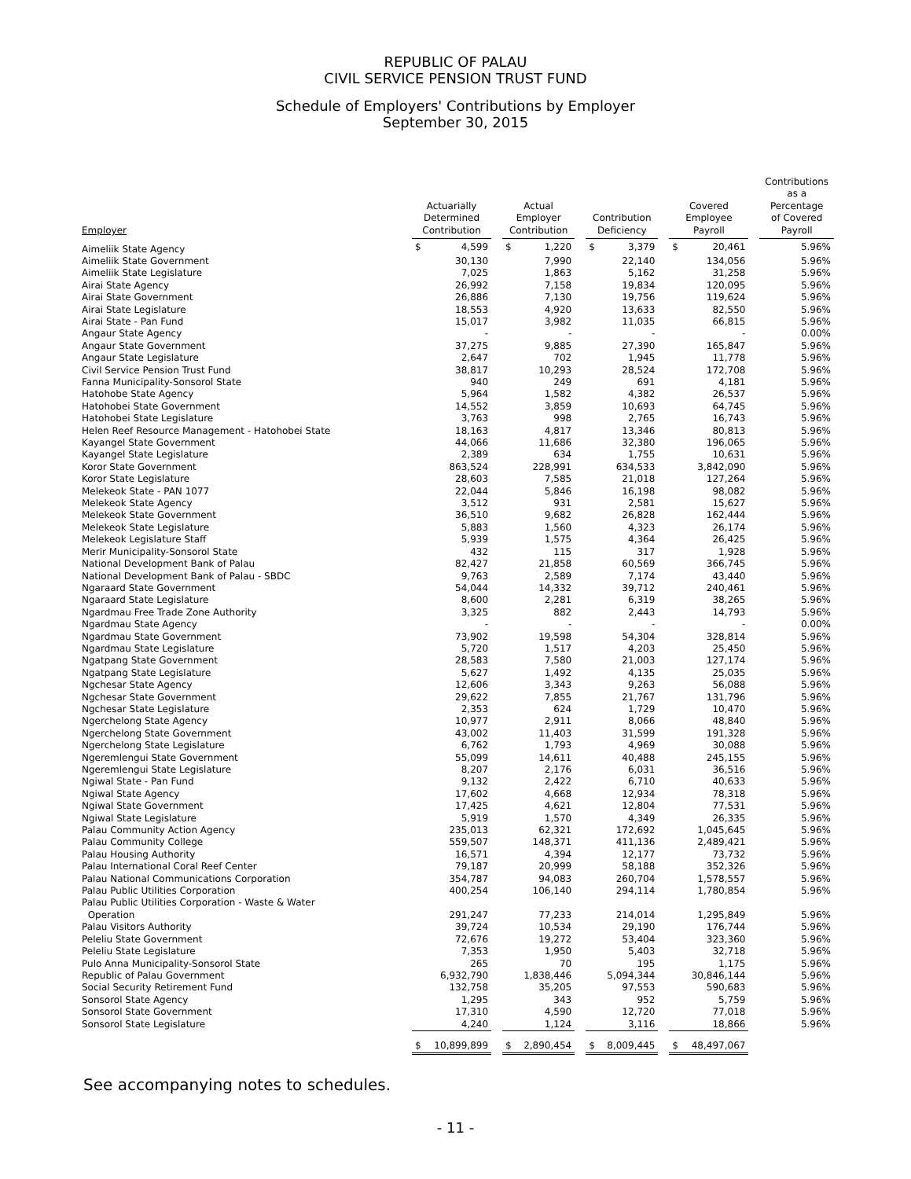REPUBLIC OF PALAU
CIVIL SERVICE PENSION TRUST FUND
Schedule of Employers' Contributions by Employer
September 30, 2015
| Employer | Actuarially Determined Contribution | | | Actual Employer Contribution | | | Contribution Deficiency | | | Covered Employee Payroll | | | Contributions as a Percentage of Covered Payroll |
| --- | --- | --- | --- | --- | --- | --- | --- | --- | --- | --- | --- | --- | --- |
| Aimeliik State Agency | $ | 4,599 | | $ | 1,220 | | $ | 3,379 | | $ | 20,461 | | 5.96% |
| Aimeliik State Government | | 30,130 | | | 7,990 | | | 22,140 | | | 134,056 | | 5.96% |
| Aimeliik State Legislature | | 7,025 | | | 1,863 | | | 5,162 | | | 31,258 | | 5.96% |
| Airai State Agency | | 26,992 | | | 7,158 | | | 19,834 | | | 120,095 | | 5.96% |
| Airai State Government | | 26,886 | | | 7,130 | | | 19,756 | | | 119,624 | | 5.96% |
| Airai State Legislature | | 18,553 | | | 4,920 | | | 13,633 | | | 82,550 | | 5.96% |
| Airai State - Pan Fund | | 15,017 | | | 3,982 | | | 11,035 | | | 66,815 | | 5.96% |
| Angaur State Agency | | - | | | - | | | - | | | - | | 0.00% |
| Angaur State Government | | 37,275 | | | 9,885 | | | 27,390 | | | 165,847 | | 5.96% |
| Angaur State Legislature | | 2,647 | | | 702 | | | 1,945 | | | 11,778 | | 5.96% |
| Civil Service Pension Trust Fund | | 38,817 | | | 10,293 | | | 28,524 | | | 172,708 | | 5.96% |
| Fanna Municipality-Sonsorol State | | 940 | | | 249 | | | 691 | | | 4,181 | | 5.96% |
| Hatohobe State Agency | | 5,964 | | | 1,582 | | | 4,382 | | | 26,537 | | 5.96% |
| Hatohobei State Government | | 14,552 | | | 3,859 | | | 10,693 | | | 64,745 | | 5.96% |
| Hatohobei State Legislature | | 3,763 | | | 998 | | | 2,765 | | | 16,743 | | 5.96% |
| Helen Reef Resource Management - Hatohobei State | | 18,163 | | | 4,817 | | | 13,346 | | | 80,813 | | 5.96% |
| Kayangel State Government | | 44,066 | | | 11,686 | | | 32,380 | | | 196,065 | | 5.96% |
| Kayangel State Legislature | | 2,389 | | | 634 | | | 1,755 | | | 10,631 | | 5.96% |
| Koror State Government | | 863,524 | | | 228,991 | | | 634,533 | | | 3,842,090 | | 5.96% |
| Koror State Legislature | | 28,603 | | | 7,585 | | | 21,018 | | | 127,264 | | 5.96% |
| Melekeok State - PAN 1077 | | 22,044 | | | 5,846 | | | 16,198 | | | 98,082 | | 5.96% |
| Melekeok State Agency | | 3,512 | | | 931 | | | 2,581 | | | 15,627 | | 5.96% |
| Melekeok State Government | | 36,510 | | | 9,682 | | | 26,828 | | | 162,444 | | 5.96% |
| Melekeok State Legislature | | 5,883 | | | 1,560 | | | 4,323 | | | 26,174 | | 5.96% |
| Melekeok Legislature Staff | | 5,939 | | | 1,575 | | | 4,364 | | | 26,425 | | 5.96% |
| Merir Municipality-Sonsorol State | | 432 | | | 115 | | | 317 | | | 1,928 | | 5.96% |
| National Development Bank of Palau | | 82,427 | | | 21,858 | | | 60,569 | | | 366,745 | | 5.96% |
| National Development Bank of Palau - SBDC | | 9,763 | | | 2,589 | | | 7,174 | | | 43,440 | | 5.96% |
| Ngaraard State Government | | 54,044 | | | 14,332 | | | 39,712 | | | 240,461 | | 5.96% |
| Ngaraard State Legislature | | 8,600 | | | 2,281 | | | 6,319 | | | 38,265 | | 5.96% |
| Ngardmau Free Trade Zone Authority | | 3,325 | | | 882 | | | 2,443 | | | 14,793 | | 5.96% |
| Ngardmau State Agency | | - | | | - | | | - | | | - | | 0.00% |
| Ngardmau State Government | | 73,902 | | | 19,598 | | | 54,304 | | | 328,814 | | 5.96% |
| Ngardmau State Legislature | | 5,720 | | | 1,517 | | | 4,203 | | | 25,450 | | 5.96% |
| Ngatpang State Government | | 28,583 | | | 7,580 | | | 21,003 | | | 127,174 | | 5.96% |
| Ngatpang State Legislature | | 5,627 | | | 1,492 | | | 4,135 | | | 25,035 | | 5.96% |
| Ngchesar State Agency | | 12,606 | | | 3,343 | | | 9,263 | | | 56,088 | | 5.96% |
| Ngchesar State Government | | 29,622 | | | 7,855 | | | 21,767 | | | 131,796 | | 5.96% |
| Ngchesar State Legislature | | 2,353 | | | 624 | | | 1,729 | | | 10,470 | | 5.96% |
| Ngerchelong State Agency | | 10,977 | | | 2,911 | | | 8,066 | | | 48,840 | | 5.96% |
| Ngerchelong State Government | | 43,002 | | | 11,403 | | | 31,599 | | | 191,328 | | 5.96% |
| Ngerchelong State Legislature | | 6,762 | | | 1,793 | | | 4,969 | | | 30,088 | | 5.96% |
| Ngeremlengui State Government | | 55,099 | | | 14,611 | | | 40,488 | | | 245,155 | | 5.96% |
| Ngeremlengui State Legislature | | 8,207 | | | 2,176 | | | 6,031 | | | 36,516 | | 5.96% |
| Ngiwal State - Pan Fund | | 9,132 | | | 2,422 | | | 6,710 | | | 40,633 | | 5.96% |
| Ngiwal State Agency | | 17,602 | | | 4,668 | | | 12,934 | | | 78,318 | | 5.96% |
| Ngiwal State Government | | 17,425 | | | 4,621 | | | 12,804 | | | 77,531 | | 5.96% |
| Ngiwal State Legislature | | 5,919 | | | 1,570 | | | 4,349 | | | 26,335 | | 5.96% |
| Palau Community Action Agency | | 235,013 | | | 62,321 | | | 172,692 | | | 1,045,645 | | 5.96% |
| Palau Community College | | 559,507 | | | 148,371 | | | 411,136 | | | 2,489,421 | | 5.96% |
| Palau Housing Authority | | 16,571 | | | 4,394 | | | 12,177 | | | 73,732 | | 5.96% |
| Palau International Coral Reef Center | | 79,187 | | | 20,999 | | | 58,188 | | | 352,326 | | 5.96% |
| Palau National Communications Corporation | | 354,787 | | | 94,083 | | | 260,704 | | | 1,578,557 | | 5.96% |
| Palau Public Utilities Corporation | | 400,254 | | | 106,140 | | | 294,114 | | | 1,780,854 | | 5.96% |
| Palau Public Utilities Corporation - Waste & Water Operation | | 291,247 | | | 77,233 | | | 214,014 | | | 1,295,849 | | 5.96% |
| Palau Visitors Authority | | 39,724 | | | 10,534 | | | 29,190 | | | 176,744 | | 5.96% |
| Peleliu State Government | | 72,676 | | | 19,272 | | | 53,404 | | | 323,360 | | 5.96% |
| Peleliu State Legislature | | 7,353 | | | 1,950 | | | 5,403 | | | 32,718 | | 5.96% |
| Pulo Anna Municipality-Sonsorol State | | 265 | | | 70 | | | 195 | | | 1,175 | | 5.96% |
| Republic of Palau Government | | 6,932,790 | | | 1,838,446 | | | 5,094,344 | | | 30,846,144 | | 5.96% |
| Social Security Retirement Fund | | 132,758 | | | 35,205 | | | 97,553 | | | 590,683 | | 5.96% |
| Sonsorol State Agency | | 1,295 | | | 343 | | | 952 | | | 5,759 | | 5.96% |
| Sonsorol State Government | | 17,310 | | | 4,590 | | | 12,720 | | | 77,018 | | 5.96% |
| Sonsorol State Legislature | | 4,240 | | | 1,124 | | | 3,116 | | | 18,866 | | 5.96% |
| | $ | 10,899,899 | | $ | 2,890,454 | | $ | 8,009,445 | | $ | 48,497,067 | | |
See accompanying notes to schedules.
- 11 -